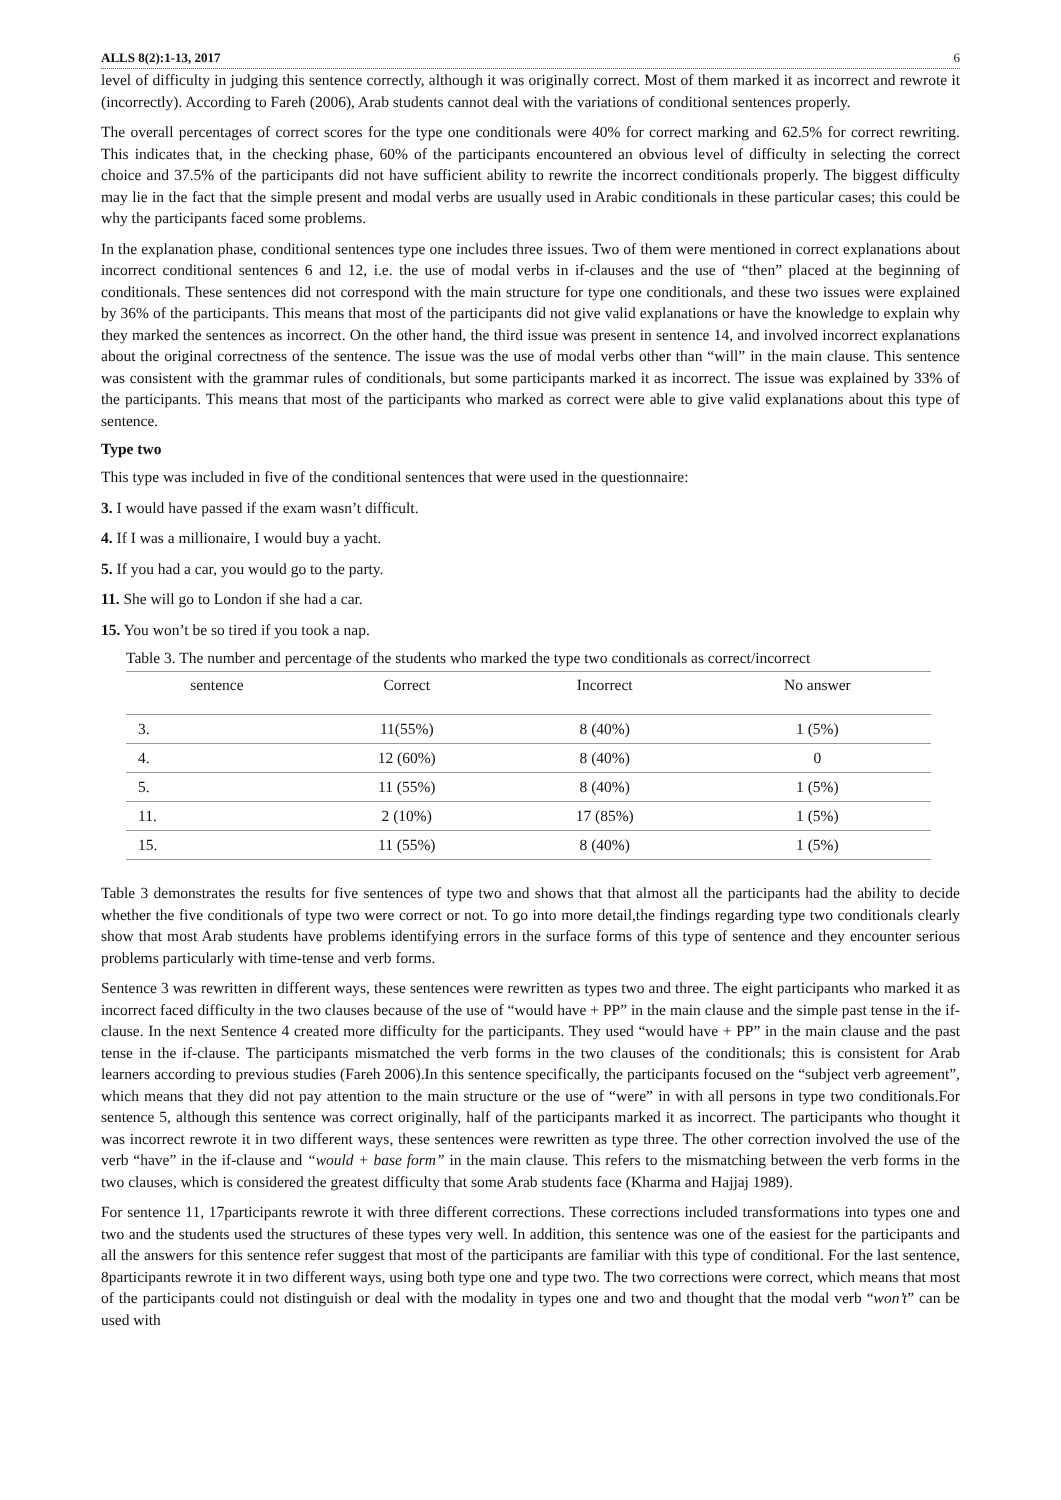ALLS 8(2):1-13, 2017 6
level of difficulty in judging this sentence correctly, although it was originally correct. Most of them marked it as incorrect and rewrote it (incorrectly). According to Fareh (2006), Arab students cannot deal with the variations of conditional sentences properly.
The overall percentages of correct scores for the type one conditionals were 40% for correct marking and 62.5% for correct rewriting. This indicates that, in the checking phase, 60% of the participants encountered an obvious level of difficulty in selecting the correct choice and 37.5% of the participants did not have sufficient ability to rewrite the incorrect conditionals properly. The biggest difficulty may lie in the fact that the simple present and modal verbs are usually used in Arabic conditionals in these particular cases; this could be why the participants faced some problems.
In the explanation phase, conditional sentences type one includes three issues. Two of them were mentioned in correct explanations about incorrect conditional sentences 6 and 12, i.e. the use of modal verbs in if-clauses and the use of “then” placed at the beginning of conditionals. These sentences did not correspond with the main structure for type one conditionals, and these two issues were explained by 36% of the participants. This means that most of the participants did not give valid explanations or have the knowledge to explain why they marked the sentences as incorrect. On the other hand, the third issue was present in sentence 14, and involved incorrect explanations about the original correctness of the sentence. The issue was the use of modal verbs other than “will” in the main clause. This sentence was consistent with the grammar rules of conditionals, but some participants marked it as incorrect. The issue was explained by 33% of the participants. This means that most of the participants who marked as correct were able to give valid explanations about this type of sentence.
Type two
This type was included in five of the conditional sentences that were used in the questionnaire:
3. I would have passed if the exam wasn’t difficult.
4. If I was a millionaire, I would buy a yacht.
5. If you had a car, you would go to the party.
11. She will go to London if she had a car.
15. You won’t be so tired if you took a nap.
Table 3. The number and percentage of the students who marked the type two conditionals as correct/incorrect
| sentence | Correct | Incorrect | No answer |
| --- | --- | --- | --- |
| 3. | 11(55%) | 8 (40%) | 1 (5%) |
| 4. | 12 (60%) | 8 (40%) | 0 |
| 5. | 11 (55%) | 8 (40%) | 1 (5%) |
| 11. | 2 (10%) | 17 (85%) | 1 (5%) |
| 15. | 11 (55%) | 8 (40%) | 1 (5%) |
Table 3 demonstrates the results for five sentences of type two and shows that that almost all the participants had the ability to decide whether the five conditionals of type two were correct or not. To go into more detail,the findings regarding type two conditionals clearly show that most Arab students have problems identifying errors in the surface forms of this type of sentence and they encounter serious problems particularly with time-tense and verb forms.
Sentence 3 was rewritten in different ways, these sentences were rewritten as types two and three. The eight participants who marked it as incorrect faced difficulty in the two clauses because of the use of “would have + PP” in the main clause and the simple past tense in the if-clause. In the next Sentence 4 created more difficulty for the participants. They used “would have + PP” in the main clause and the past tense in the if-clause. The participants mismatched the verb forms in the two clauses of the conditionals; this is consistent for Arab learners according to previous studies (Fareh 2006).In this sentence specifically, the participants focused on the “subject verb agreement”, which means that they did not pay attention to the main structure or the use of “were” in with all persons in type two conditionals.For sentence 5, although this sentence was correct originally, half of the participants marked it as incorrect. The participants who thought it was incorrect rewrote it in two different ways, these sentences were rewritten as type three. The other correction involved the use of the verb “have” in the if-clause and “would + base form” in the main clause. This refers to the mismatching between the verb forms in the two clauses, which is considered the greatest difficulty that some Arab students face (Kharma and Hajjaj 1989).
For sentence 11, 17participants rewrote it with three different corrections. These corrections included transformations into types one and two and the students used the structures of these types very well. In addition, this sentence was one of the easiest for the participants and all the answers for this sentence refer suggest that most of the participants are familiar with this type of conditional. For the last sentence, 8participants rewrote it in two different ways, using both type one and type two. The two corrections were correct, which means that most of the participants could not distinguish or deal with the modality in types one and two and thought that the modal verb “won’t” can be used with